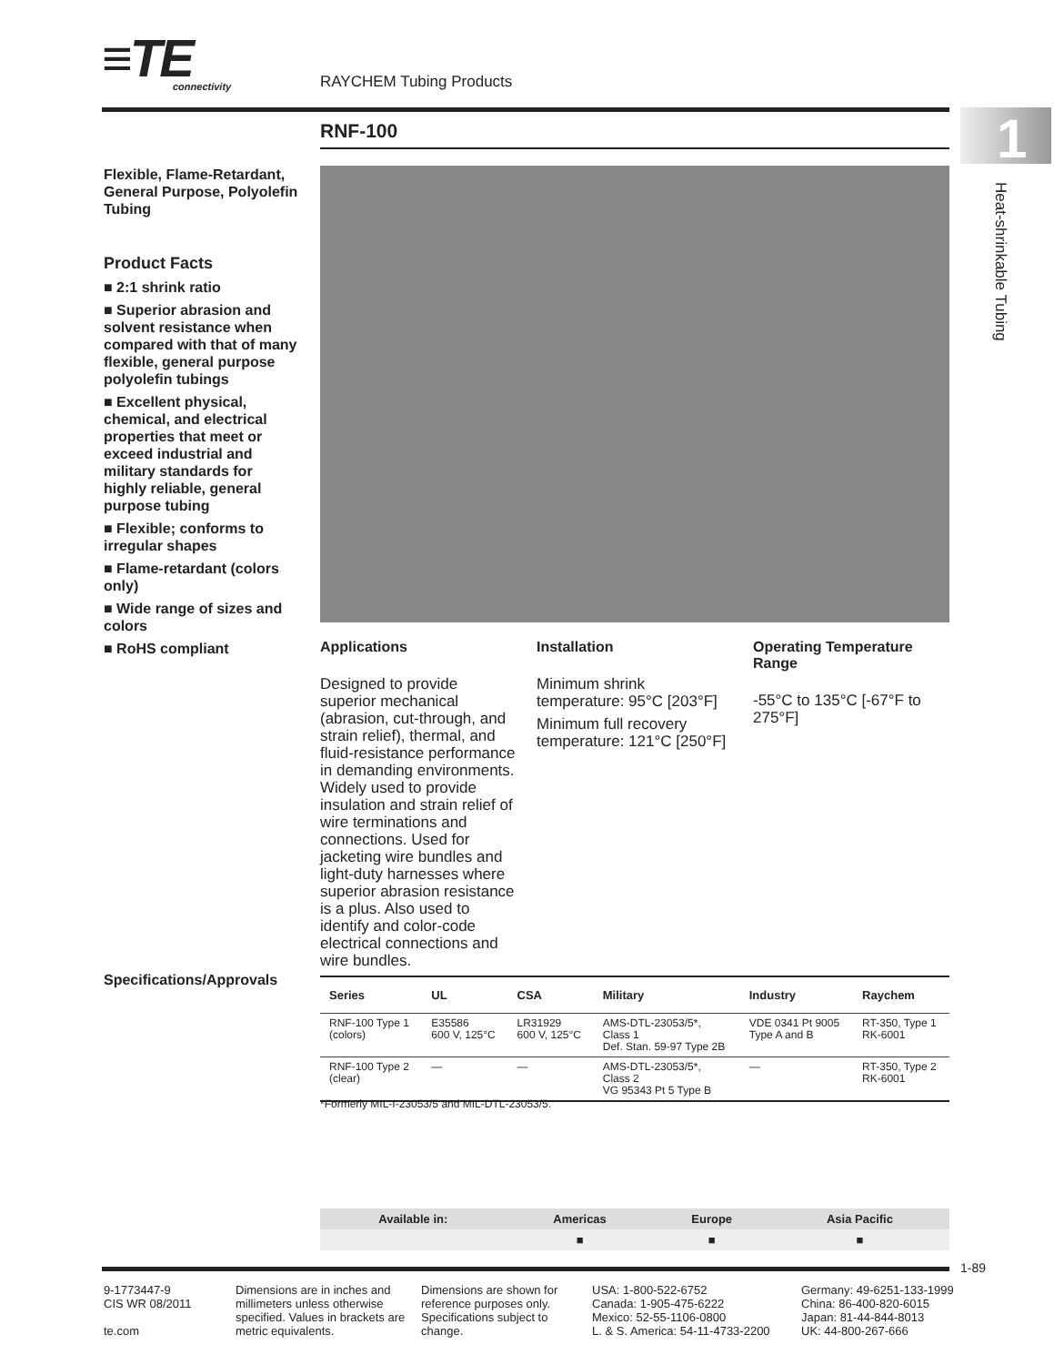≡TE
connectivity
RAYCHEM Tubing Products
1
Heat-shrinkable Tubing
RNF-100
Flexible, Flame-Retardant, General Purpose, Polyolefin Tubing
Product Facts
■ 2:1 shrink ratio
■ Superior abrasion and solvent resistance when compared with that of many flexible, general purpose polyolefin tubings
■ Excellent physical, chemical, and electrical properties that meet or exceed industrial and military standards for highly reliable, general purpose tubing
■ Flexible; conforms to irregular shapes
■ Flame-retardant (colors only)
■ Wide range of sizes and colors
■ RoHS compliant
Applications
Designed to provide superior mechanical (abrasion, cut-through, and strain relief), thermal, and fluid-resistance performance in demanding environments. Widely used to provide insulation and strain relief of wire terminations and connections. Used for jacketing wire bundles and light-duty harnesses where superior abrasion resistance is a plus. Also used to identify and color-code electrical connections and wire bundles.
Installation
Minimum shrink temperature: 95°C [203°F]
Minimum full recovery temperature: 121°C [250°F]
Operating Temperature Range
-55°C to 135°C [-67°F to 275°F]
Specifications/Approvals
| Series | UL | CSA | Military | Industry | Raychem |
| --- | --- | --- | --- | --- | --- |
| RNF-100 Type 1 (colors) | E35586 600 V, 125°C | LR31929 600 V, 125°C | AMS-DTL-23053/5*, Class 1 Def. Stan. 59-97 Type 2B | VDE 0341 Pt 9005 Type A and B | RT-350, Type 1 RK-6001 |
| RNF-100 Type 2 (clear) | — | — | AMS-DTL-23053/5*, Class 2 VG 95343 Pt 5 Type B | — | RT-350, Type 2 RK-6001 |
*Formerly MIL-I-23053/5 and MIL-DTL-23053/5.
| Available in: | Americas | Europe | Asia Pacific |
| --- | --- | --- | --- |
| | ■ | ■ | ■ |
1-89
9-1773447-9
CIS WR 08/2011
te.com
Dimensions are in inches and millimeters unless otherwise specified. Values in brackets are metric equivalents.
Dimensions are shown for reference purposes only. Specifications subject to change.
USA: 1-800-522-6752
Canada: 1-905-475-6222
Mexico: 52-55-1106-0800
L. & S. America: 54-11-4733-2200
Germany: 49-6251-133-1999
China: 86-400-820-6015
Japan: 81-44-844-8013
UK: 44-800-267-666